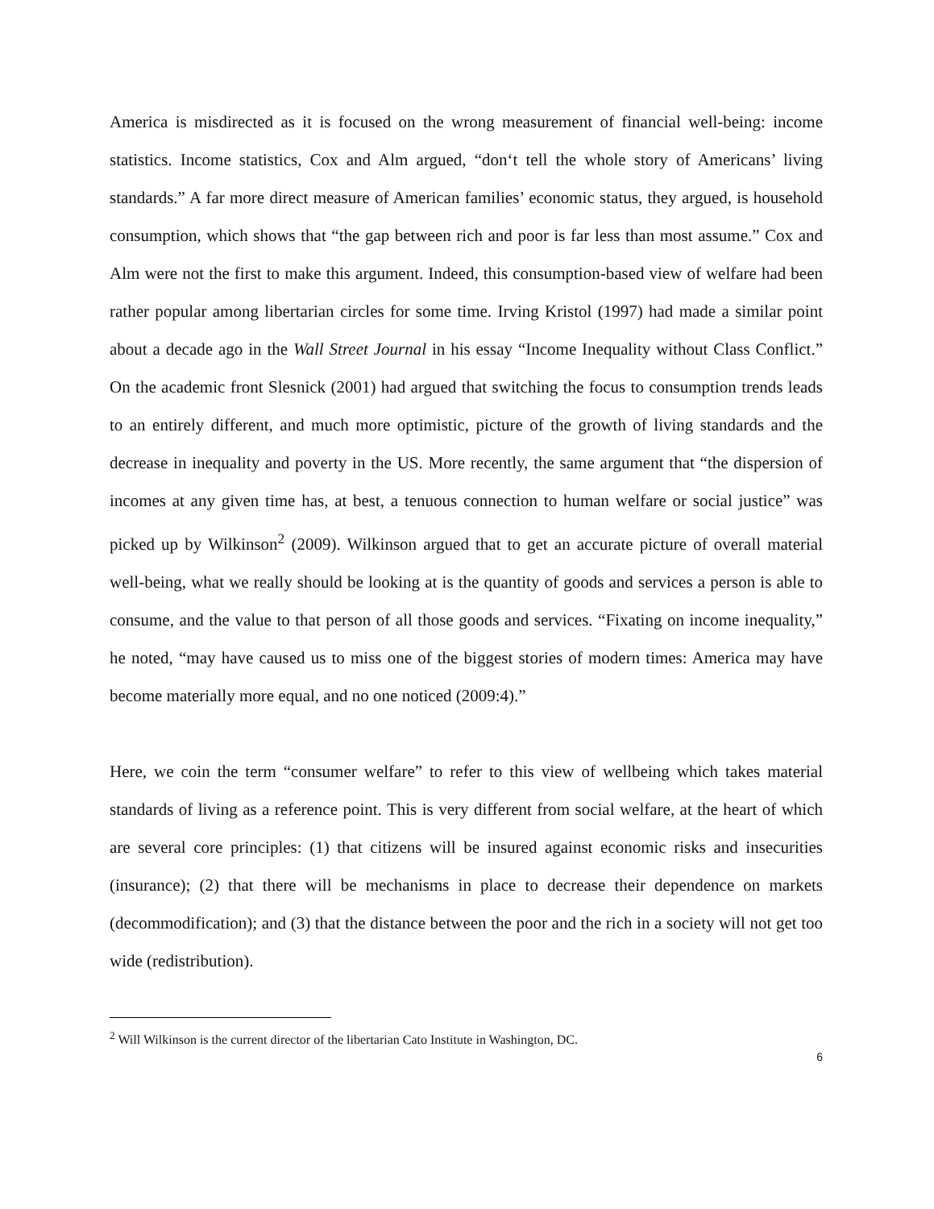America is misdirected as it is focused on the wrong measurement of financial well-being: income statistics. Income statistics, Cox and Alm argued, “don‘t tell the whole story of Americans’ living standards.” A far more direct measure of American families’ economic status, they argued, is household consumption, which shows that “the gap between rich and poor is far less than most assume.” Cox and Alm were not the first to make this argument. Indeed, this consumption-based view of welfare had been rather popular among libertarian circles for some time. Irving Kristol (1997) had made a similar point about a decade ago in the Wall Street Journal in his essay “Income Inequality without Class Conflict.” On the academic front Slesnick (2001) had argued that switching the focus to consumption trends leads to an entirely different, and much more optimistic, picture of the growth of living standards and the decrease in inequality and poverty in the US. More recently, the same argument that “the dispersion of incomes at any given time has, at best, a tenuous connection to human welfare or social justice” was picked up by Wilkinson<sup>2</sup> (2009). Wilkinson argued that to get an accurate picture of overall material well-being, what we really should be looking at is the quantity of goods and services a person is able to consume, and the value to that person of all those goods and services. “Fixating on income inequality,” he noted, “may have caused us to miss one of the biggest stories of modern times: America may have become materially more equal, and no one noticed (2009:4).”
Here, we coin the term “consumer welfare” to refer to this view of wellbeing which takes material standards of living as a reference point. This is very different from social welfare, at the heart of which are several core principles: (1) that citizens will be insured against economic risks and insecurities (insurance); (2) that there will be mechanisms in place to decrease their dependence on markets (decommodification); and (3) that the distance between the poor and the rich in a society will not get too wide (redistribution).
<sup>2</sup> Will Wilkinson is the current director of the libertarian Cato Institute in Washington, DC.
6